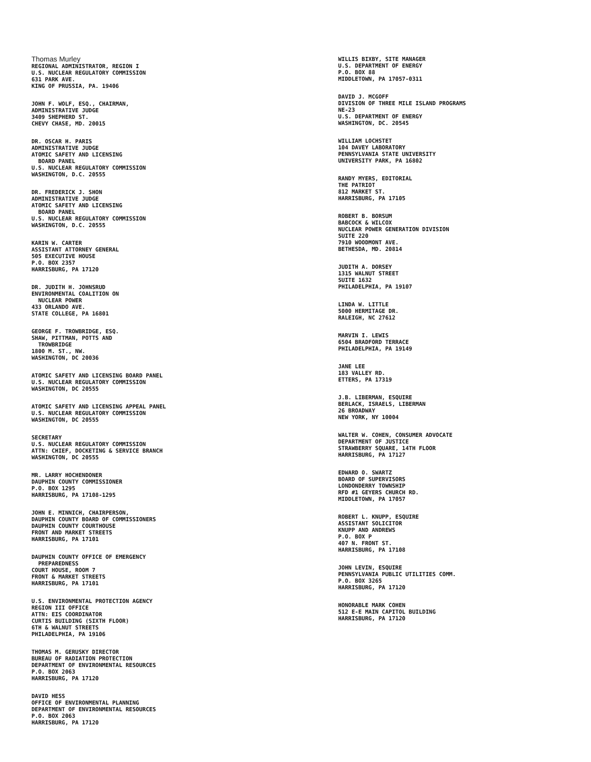Thomas Murley
REGIONAL ADMINISTRATOR, REGION I
U.S. NUCLEAR REGULATORY COMMISSION
631 PARK AVE.
KING OF PRUSSIA, PA. 19406
JOHN F. WOLF, ESQ., CHAIRMAN,
ADMINISTRATIVE JUDGE
3409 SHEPHERD ST.
CHEVY CHASE, MD. 20015
DR. OSCAR H. PARIS
ADMINISTRATIVE JUDGE
ATOMIC SAFETY AND LICENSING
BOARD PANEL
U.S. NUCLEAR REGULATORY COMMISSION
WASHINGTON, D.C. 20555
DR. FREDERICK J. SHON
ADMINISTRATIVE JUDGE
ATOMIC SAFETY AND LICENSING
BOARD PANEL
U.S. NUCLEAR REGULATORY COMMISSION
WASHINGTON, D.C. 20555
KARIN W. CARTER
ASSISTANT ATTORNEY GENERAL
505 EXECUTIVE HOUSE
P.O. BOX 2357
HARRISBURG, PA 17120
DR. JUDITH H. JOHNSRUD
ENVIRONMENTAL COALITION ON
NUCLEAR POWER
433 ORLANDO AVE.
STATE COLLEGE, PA 16801
GEORGE F. TROWBRIDGE, ESQ.
SHAW, PITTMAN, POTTS AND
TROWBRIDGE
1800 M. ST., NW.
WASHINGTON, DC 20036
ATOMIC SAFETY AND LICENSING BOARD PANEL
U.S. NUCLEAR REGULATORY COMMISSION
WASHINGTON, DC 20555
ATOMIC SAFETY AND LICENSING APPEAL PANEL
U.S. NUCLEAR REGULATORY COMMISSION
WASHINGTON, DC 20555
SECRETARY
U.S. NUCLEAR REGULATORY COMMISSION
ATTN: CHIEF, DOCKETING & SERVICE BRANCH
WASHINGTON, DC 20555
MR. LARRY HOCHENDONER
DAUPHIN COUNTY COMMISSIONER
P.O. BOX 1295
HARRISBURG, PA 17108-1295
JOHN E. MINNICH, CHAIRPERSON,
DAUPHIN COUNTY BOARD OF COMMISSIONERS
DAUPHIN COUNTY COURTHOUSE
FRONT AND MARKET STREETS
HARRISBURG, PA 17101
DAUPHIN COUNTY OFFICE OF EMERGENCY
PREPAREDNESS
COURT HOUSE, ROOM 7
FRONT & MARKET STREETS
HARRISBURG, PA 17101
U.S. ENVIRONMENTAL PROTECTION AGENCY
REGION III OFFICE
ATTN: EIS COORDINATOR
CURTIS BUILDING (SIXTH FLOOR)
6TH & WALNUT STREETS
PHILADELPHIA, PA 19106
THOMAS M. GERUSKY DIRECTOR
BUREAU OF RADIATION PROTECTION
DEPARTMENT OF ENVIRONMENTAL RESOURCES
P.O. BOX 2063
HARRISBURG, PA 17120
DAVID HESS
OFFICE OF ENVIRONMENTAL PLANNING
DEPARTMENT OF ENVIRONMENTAL RESOURCES
P.O. BOX 2063
HARRISBURG, PA 17120
WILLIS BIXBY, SITE MANAGER
U.S. DEPARTMENT OF ENERGY
P.O. BOX 88
MIDDLETOWN, PA 17057-0311
DAVID J. MCGOFF
DIVISION OF THREE MILE ISLAND PROGRAMS
NE-23
U.S. DEPARTMENT OF ENERGY
WASHINGTON, DC. 20545
WILLIAM LOCHSTET
104 DAVEY LABORATORY
PENNSYLVANIA STATE UNIVERSITY
UNIVERSITY PARK, PA 16802
RANDY MYERS, EDITORIAL
THE PATRIOT
812 MARKET ST.
HARRISBURG, PA 17105
ROBERT B. BORSUM
BABCOCK & WILCOX
NUCLEAR POWER GENERATION DIVISION
SUITE 220
7910 WOODMONT AVE.
BETHESDA, MD. 20814
JUDITH A. DORSEY
1315 WALNUT STREET
SUITE 1632
PHILADELPHIA, PA 19107
LINDA W. LITTLE
5000 HERMITAGE DR.
RALEIGH, NC 27612
MARVIN I. LEWIS
6504 BRADFORD TERRACE
PHILADELPHIA, PA 19149
JANE LEE
183 VALLEY RD.
ETTERS, PA 17319
J.B. LIBERMAN, ESQUIRE
BERLACK, ISRAELS, LIBERMAN
26 BROADWAY
NEW YORK, NY 10004
WALTER W. COHEN, CONSUMER ADVOCATE
DEPARTMENT OF JUSTICE
STRAWBERRY SQUARE, 14TH FLOOR
HARRISBURG, PA 17127
EDWARD O. SWARTZ
BOARD OF SUPERVISORS
LONDONDERRY TOWNSHIP
RFD #1 GEYERS CHURCH RD.
MIDDLETOWN, PA 17057
ROBERT L. KNUPP, ESQUIRE
ASSISTANT SOLICITOR
KNUPP AND ANDREWS
P.O. BOX P
407 N. FRONT ST.
HARRISBURG, PA 17108
JOHN LEVIN, ESQUIRE
PENNSYLVANIA PUBLIC UTILITIES COMM.
P.O. BOX 3265
HARRISBURG, PA 17120
HONORABLE MARK COHEN
512 E-E MAIN CAPITOL BUILDING
HARRISBURG, PA 17120